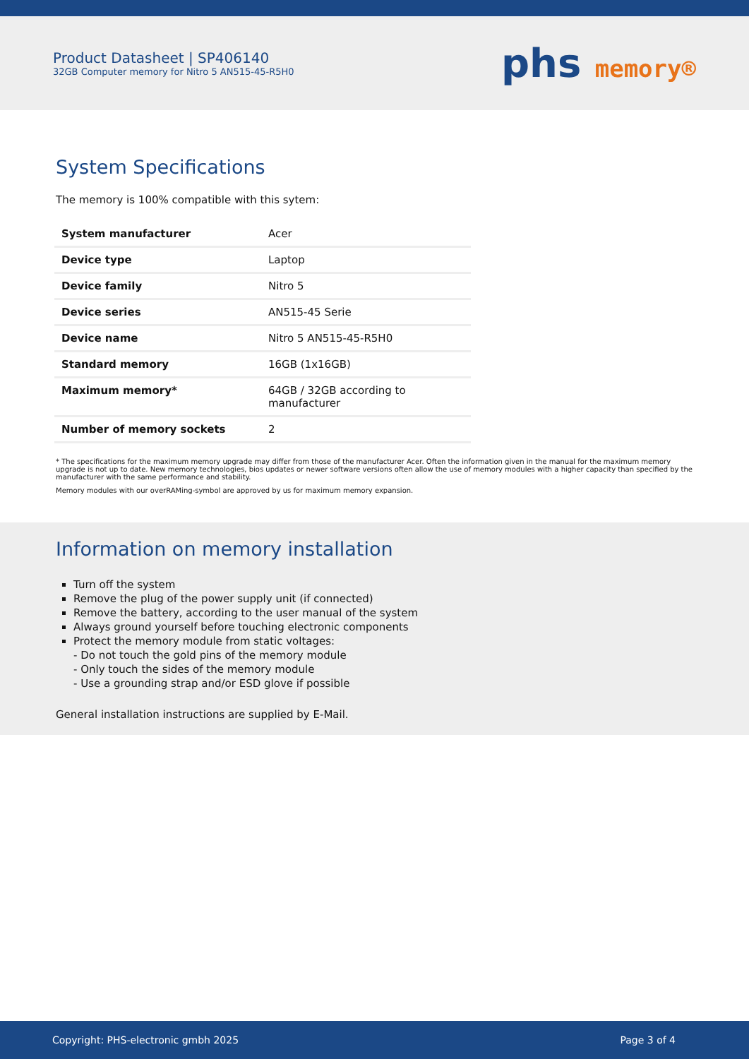Product Datasheet | SP406140
32GB Computer memory for Nitro 5 AN515-45-R5H0
phs memory®
System Specifications
The memory is 100% compatible with this sytem:
| System manufacturer | Acer |
| Device type | Laptop |
| Device family | Nitro 5 |
| Device series | AN515-45 Serie |
| Device name | Nitro 5 AN515-45-R5H0 |
| Standard memory | 16GB (1x16GB) |
| Maximum memory* | 64GB / 32GB according to manufacturer |
| Number of memory sockets | 2 |
* The specifications for the maximum memory upgrade may differ from those of the manufacturer Acer. Often the information given in the manual for the maximum memory upgrade is not up to date. New memory technologies, bios updates or newer software versions often allow the use of memory modules with a higher capacity than specified by the manufacturer with the same performance and stability.
Memory modules with our overRAMing-symbol are approved by us for maximum memory expansion.
Information on memory installation
Turn off the system
Remove the plug of the power supply unit (if connected)
Remove the battery, according to the user manual of the system
Always ground yourself before touching electronic components
Protect the memory module from static voltages:
- Do not touch the gold pins of the memory module
- Only touch the sides of the memory module
- Use a grounding strap and/or ESD glove if possible
General installation instructions are supplied by E-Mail.
Copyright: PHS-electronic gmbh 2025 Page 3 of 4